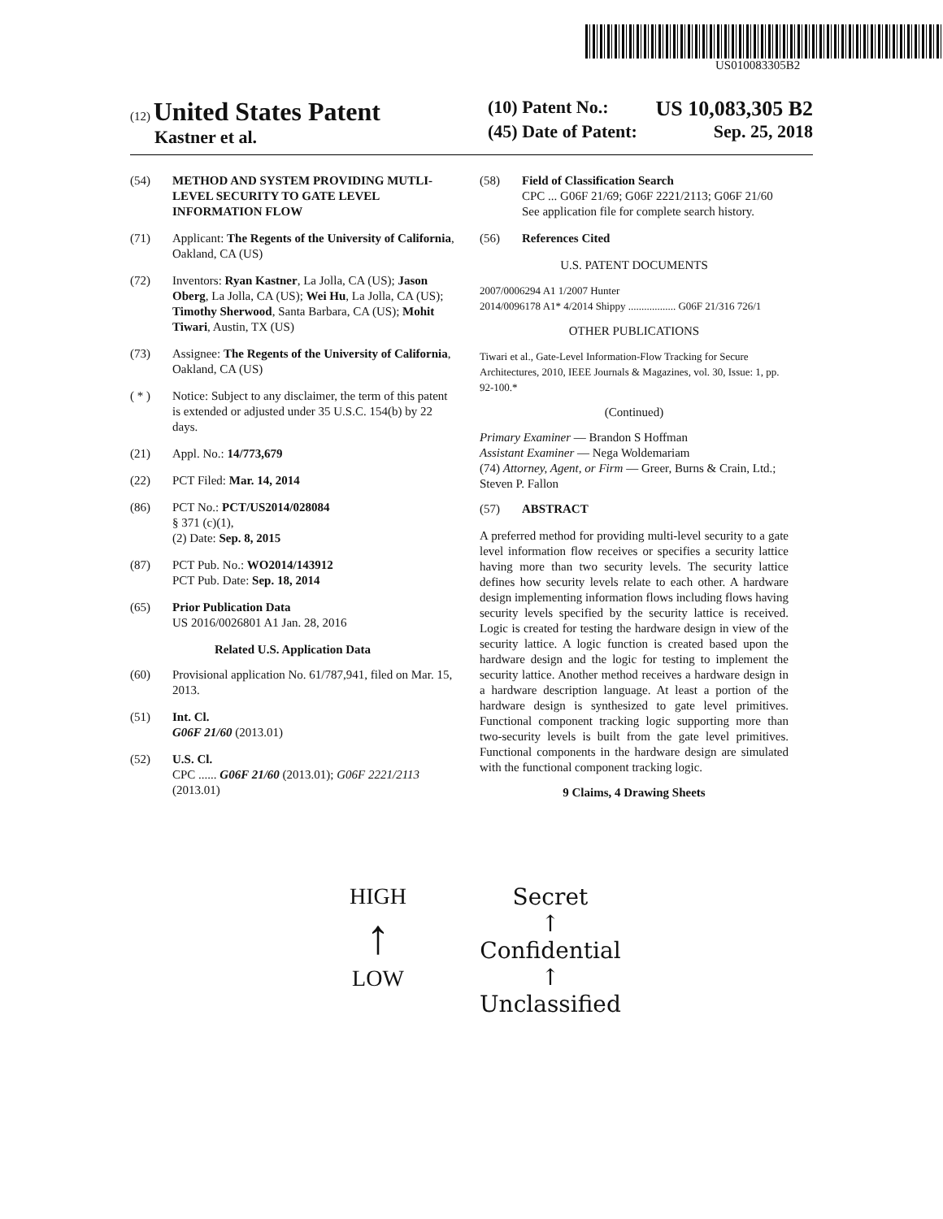US010083305B2
(12) United States Patent
Kastner et al.
(10) Patent No.: US 10,083,305 B2
(45) Date of Patent: Sep. 25, 2018
(54) METHOD AND SYSTEM PROVIDING MUTLI-LEVEL SECURITY TO GATE LEVEL INFORMATION FLOW
(71) Applicant: The Regents of the University of California, Oakland, CA (US)
(72) Inventors: Ryan Kastner, La Jolla, CA (US); Jason Oberg, La Jolla, CA (US); Wei Hu, La Jolla, CA (US); Timothy Sherwood, Santa Barbara, CA (US); Mohit Tiwari, Austin, TX (US)
(73) Assignee: The Regents of the University of California, Oakland, CA (US)
( * ) Notice: Subject to any disclaimer, the term of this patent is extended or adjusted under 35 U.S.C. 154(b) by 22 days.
(21) Appl. No.: 14/773,679
(22) PCT Filed: Mar. 14, 2014
(86) PCT No.: PCT/US2014/028084
§ 371 (c)(1),
(2) Date: Sep. 8, 2015
(87) PCT Pub. No.: WO2014/143912
PCT Pub. Date: Sep. 18, 2014
(65) Prior Publication Data
US 2016/0026801 A1 Jan. 28, 2016
Related U.S. Application Data
(60) Provisional application No. 61/787,941, filed on Mar. 15, 2013.
(51) Int. Cl.
G06F 21/60 (2013.01)
(52) U.S. Cl.
CPC ...... G06F 21/60 (2013.01); G06F 2221/2113 (2013.01)
(58) Field of Classification Search
CPC ... G06F 21/69; G06F 2221/2113; G06F 21/60
See application file for complete search history.
(56) References Cited
U.S. PATENT DOCUMENTS
2007/0006294 A1 1/2007 Hunter
2014/0096178 A1* 4/2014 Shippy .................. G06F 21/316 726/1
OTHER PUBLICATIONS
Tiwari et al., Gate-Level Information-Flow Tracking for Secure Architectures, 2010, IEEE Journals & Magazines, vol. 30, Issue: 1, pp. 92-100.*
(Continued)
Primary Examiner — Brandon S Hoffman
Assistant Examiner — Nega Woldemariam
(74) Attorney, Agent, or Firm — Greer, Burns & Crain, Ltd.; Steven P. Fallon
(57) ABSTRACT
A preferred method for providing multi-level security to a gate level information flow receives or specifies a security lattice having more than two security levels. The security lattice defines how security levels relate to each other. A hardware design implementing information flows including flows having security levels specified by the security lattice is received. Logic is created for testing the hardware design in view of the security lattice. A logic function is created based upon the hardware design and the logic for testing to implement the security lattice. Another method receives a hardware design in a hardware description language. At least a portion of the hardware design is synthesized to gate level primitives. Functional component tracking logic supporting more than two-security levels is built from the gate level primitives. Functional components in the hardware design are simulated with the functional component tracking logic.
9 Claims, 4 Drawing Sheets
HIGH
↑
LOW
Secret
↑
Confidential
↑
Unclassified